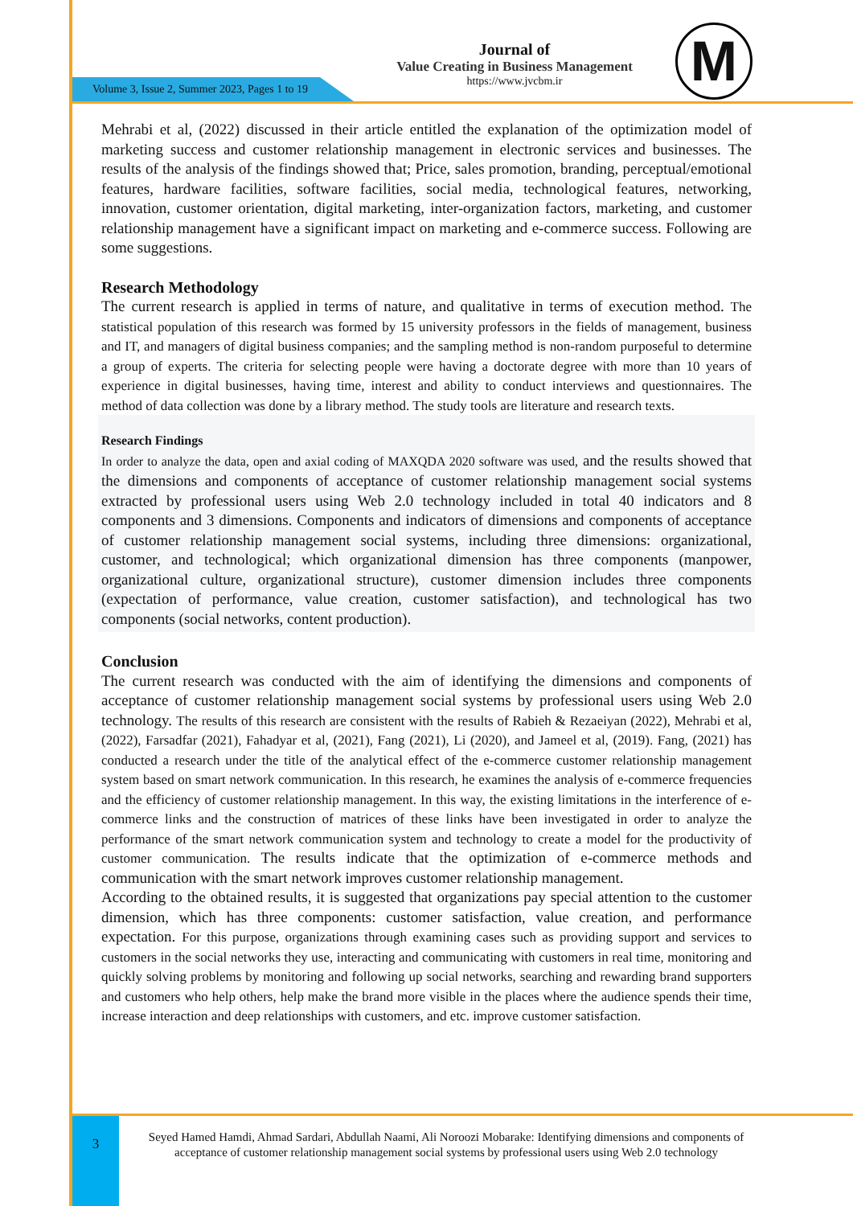Volume 3, Issue 2, Summer 2023, Pages 1 to 19
Journal of
Value Creating in Business Management
https://www.jvcbm.ir
M
Mehrabi et al, (2022) discussed in their article entitled the explanation of the optimization model of marketing success and customer relationship management in electronic services and businesses. The results of the analysis of the findings showed that; Price, sales promotion, branding, perceptual/emotional features, hardware facilities, software facilities, social media, technological features, networking, innovation, customer orientation, digital marketing, inter-organization factors, marketing, and customer relationship management have a significant impact on marketing and e-commerce success. Following are some suggestions.
Research Methodology
The current research is applied in terms of nature, and qualitative in terms of execution method. The statistical population of this research was formed by 15 university professors in the fields of management, business and IT, and managers of digital business companies; and the sampling method is non-random purposeful to determine a group of experts. The criteria for selecting people were having a doctorate degree with more than 10 years of experience in digital businesses, having time, interest and ability to conduct interviews and questionnaires. The method of data collection was done by a library method. The study tools are literature and research texts.
Research Findings
In order to analyze the data, open and axial coding of MAXQDA 2020 software was used, and the results showed that the dimensions and components of acceptance of customer relationship management social systems extracted by professional users using Web 2.0 technology included in total 40 indicators and 8 components and 3 dimensions. Components and indicators of dimensions and components of acceptance of customer relationship management social systems, including three dimensions: organizational, customer, and technological; which organizational dimension has three components (manpower, organizational culture, organizational structure), customer dimension includes three components (expectation of performance, value creation, customer satisfaction), and technological has two components (social networks, content production).
Conclusion
The current research was conducted with the aim of identifying the dimensions and components of acceptance of customer relationship management social systems by professional users using Web 2.0 technology. The results of this research are consistent with the results of Rabieh & Rezaeiyan (2022), Mehrabi et al, (2022), Farsadfar (2021), Fahadyar et al, (2021), Fang (2021), Li (2020), and Jameel et al, (2019). Fang, (2021) has conducted a research under the title of the analytical effect of the e-commerce customer relationship management system based on smart network communication. In this research, he examines the analysis of e-commerce frequencies and the efficiency of customer relationship management. In this way, the existing limitations in the interference of e-commerce links and the construction of matrices of these links have been investigated in order to analyze the performance of the smart network communication system and technology to create a model for the productivity of customer communication. The results indicate that the optimization of e-commerce methods and communication with the smart network improves customer relationship management.
According to the obtained results, it is suggested that organizations pay special attention to the customer dimension, which has three components: customer satisfaction, value creation, and performance expectation. For this purpose, organizations through examining cases such as providing support and services to customers in the social networks they use, interacting and communicating with customers in real time, monitoring and quickly solving problems by monitoring and following up social networks, searching and rewarding brand supporters and customers who help others, help make the brand more visible in the places where the audience spends their time, increase interaction and deep relationships with customers, and etc. improve customer satisfaction.
3
Seyed Hamed Hamdi, Ahmad Sardari, Abdullah Naami, Ali Noroozi Mobarake: Identifying dimensions and components of acceptance of customer relationship management social systems by professional users using Web 2.0 technology